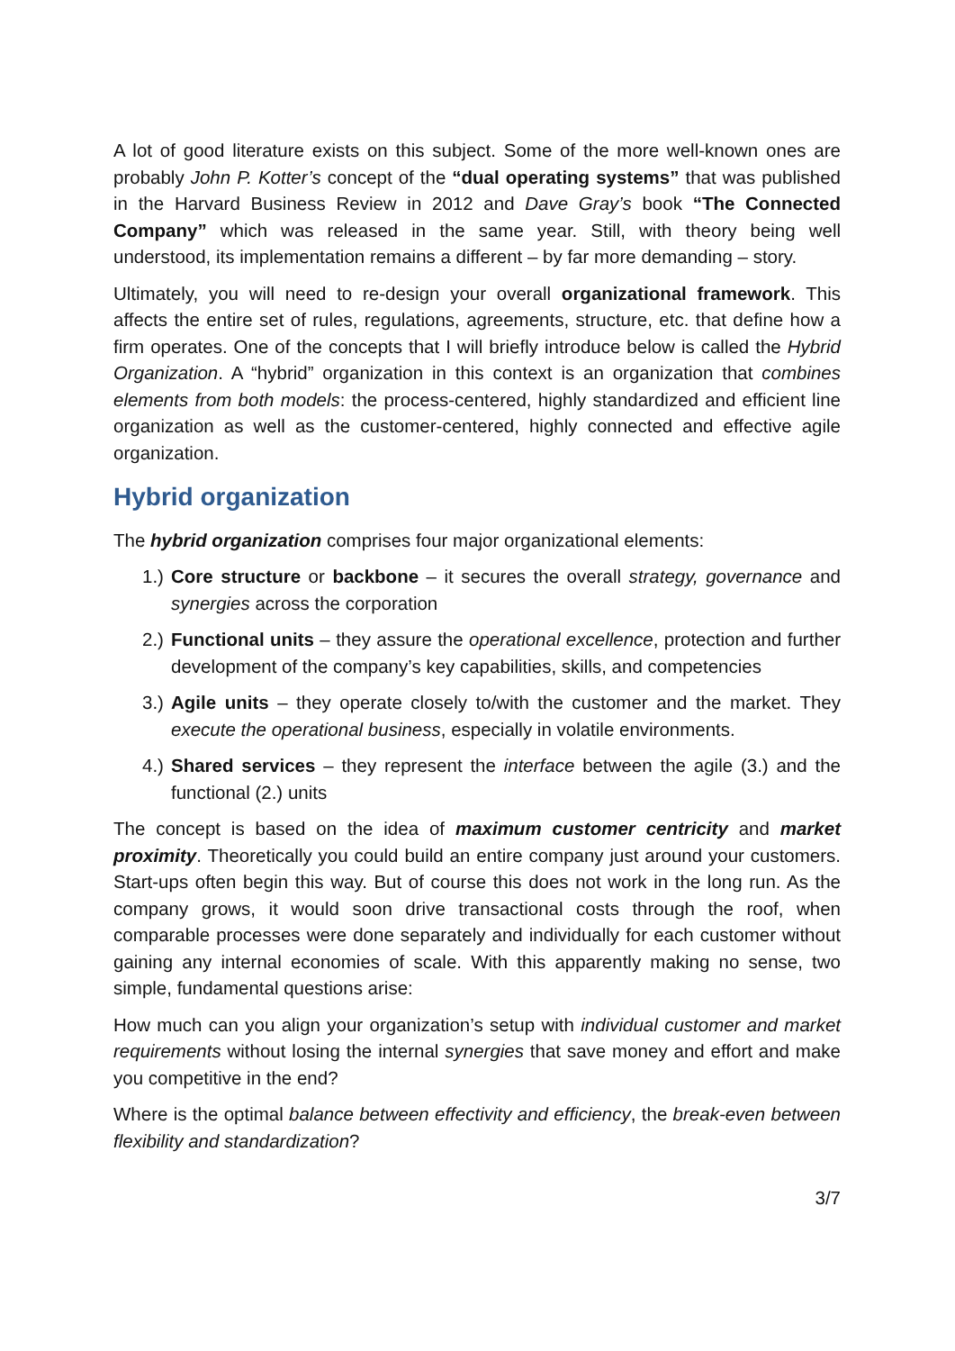A lot of good literature exists on this subject. Some of the more well-known ones are probably John P. Kotter’s concept of the “dual operating systems” that was published in the Harvard Business Review in 2012 and Dave Gray’s book “The Connected Company” which was released in the same year. Still, with theory being well understood, its implementation remains a different – by far more demanding – story.
Ultimately, you will need to re-design your overall organizational framework. This affects the entire set of rules, regulations, agreements, structure, etc. that define how a firm operates. One of the concepts that I will briefly introduce below is called the Hybrid Organization. A “hybrid” organization in this context is an organization that combines elements from both models: the process-centered, highly standardized and efficient line organization as well as the customer-centered, highly connected and effective agile organization.
Hybrid organization
The hybrid organization comprises four major organizational elements:
1.) Core structure or backbone – it secures the overall strategy, governance and synergies across the corporation
2.) Functional units – they assure the operational excellence, protection and further development of the company’s key capabilities, skills, and competencies
3.) Agile units – they operate closely to/with the customer and the market. They execute the operational business, especially in volatile environments.
4.) Shared services – they represent the interface between the agile (3.) and the functional (2.) units
The concept is based on the idea of maximum customer centricity and market proximity. Theoretically you could build an entire company just around your customers. Start-ups often begin this way. But of course this does not work in the long run. As the company grows, it would soon drive transactional costs through the roof, when comparable processes were done separately and individually for each customer without gaining any internal economies of scale. With this apparently making no sense, two simple, fundamental questions arise:
How much can you align your organization’s setup with individual customer and market requirements without losing the internal synergies that save money and effort and make you competitive in the end?
Where is the optimal balance between effectivity and efficiency, the break-even between flexibility and standardization?
3/7